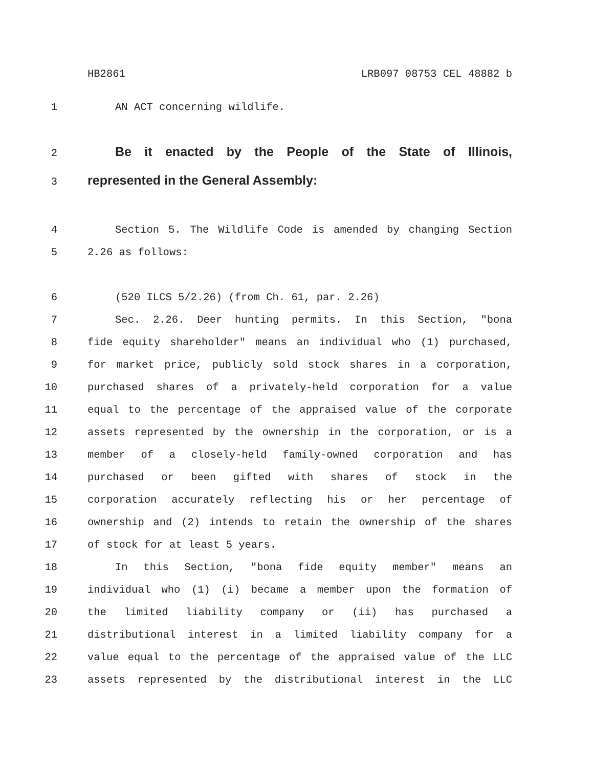HB2861 LRB097 08753 CEL 48882 b
1 AN ACT concerning wildlife.
2 Be it enacted by the People of the State of Illinois,
3 represented in the General Assembly:
4 Section 5. The Wildlife Code is amended by changing Section
5 2.26 as follows:
6 (520 ILCS 5/2.26) (from Ch. 61, par. 2.26)
7 Sec. 2.26. Deer hunting permits. In this Section, "bona
8 fide equity shareholder" means an individual who (1) purchased,
9 for market price, publicly sold stock shares in a corporation,
10 purchased shares of a privately-held corporation for a value
11 equal to the percentage of the appraised value of the corporate
12 assets represented by the ownership in the corporation, or is a
13 member of a closely-held family-owned corporation and has
14 purchased or been gifted with shares of stock in the
15 corporation accurately reflecting his or her percentage of
16 ownership and (2) intends to retain the ownership of the shares
17 of stock for at least 5 years.
18 In this Section, "bona fide equity member" means an
19 individual who (1) (i) became a member upon the formation of
20 the limited liability company or (ii) has purchased a
21 distributional interest in a limited liability company for a
22 value equal to the percentage of the appraised value of the LLC
23 assets represented by the distributional interest in the LLC